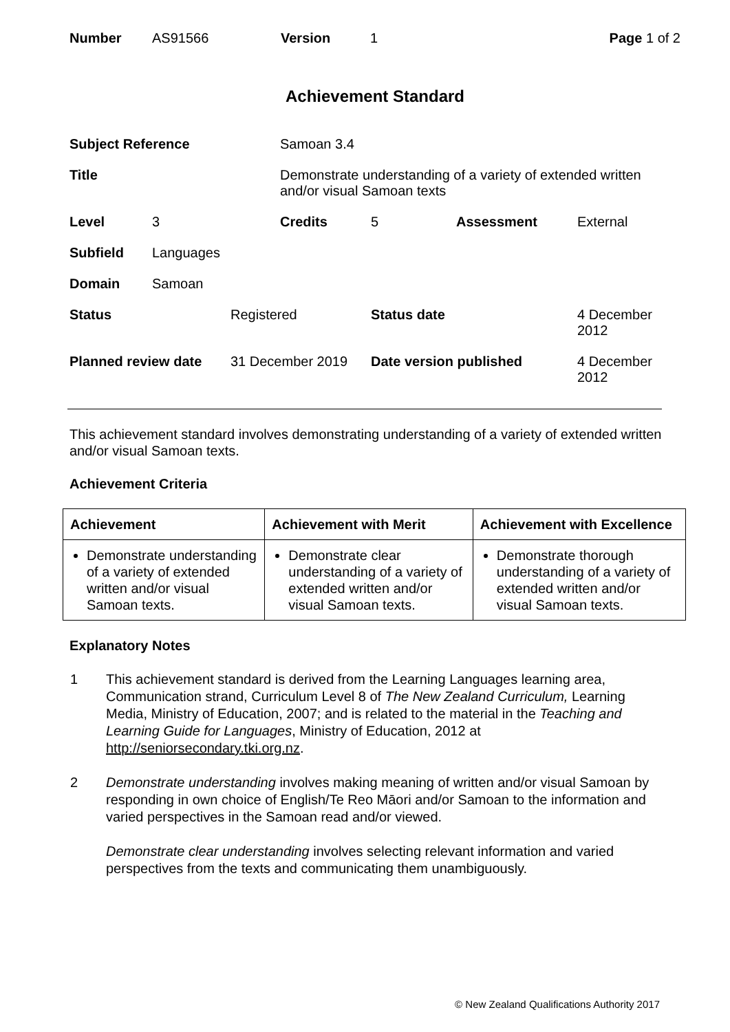| Number | AS91566 | Version | 1 | Page 1 of 2 |
Achievement Standard
| Subject Reference | | | Samoan 3.4 | | | |
| Title | | | Demonstrate understanding of a variety of extended written and/or visual Samoan texts | | | |
| Level | 3 | | Credits | 5 | Assessment | External |
| Subfield | Languages | | | | | |
| Domain | Samoan | | | | | |
| Status | | Registered | | Status date | | 4 December 2012 |
| Planned review date | | 31 December 2019 | | Date version published | | 4 December 2012 |
This achievement standard involves demonstrating understanding of a variety of extended written and/or visual Samoan texts.
Achievement Criteria
| Achievement | Achievement with Merit | Achievement with Excellence |
| --- | --- | --- |
| Demonstrate understanding of a variety of extended written and/or visual Samoan texts. | Demonstrate clear understanding of a variety of extended written and/or visual Samoan texts. | Demonstrate thorough understanding of a variety of extended written and/or visual Samoan texts. |
Explanatory Notes
| 1 | This achievement standard is derived from the Learning Languages learning area, Communication strand, Curriculum Level 8 of The New Zealand Curriculum, Learning Media, Ministry of Education, 2007; and is related to the material in the Teaching and Learning Guide for Languages , Ministry of Education, 2012 at http://seniorsecondary.tki.org.nz . |
| 2 | Demonstrate understanding involves making meaning of written and/or visual Samoan by responding in own choice of English/Te Reo Māori and/or Samoan to the information and varied perspectives in the Samoan read and/or viewed. Demonstrate clear understanding involves selecting relevant information and varied perspectives from the texts and communicating them unambiguously. |
© New Zealand Qualifications Authority 2017